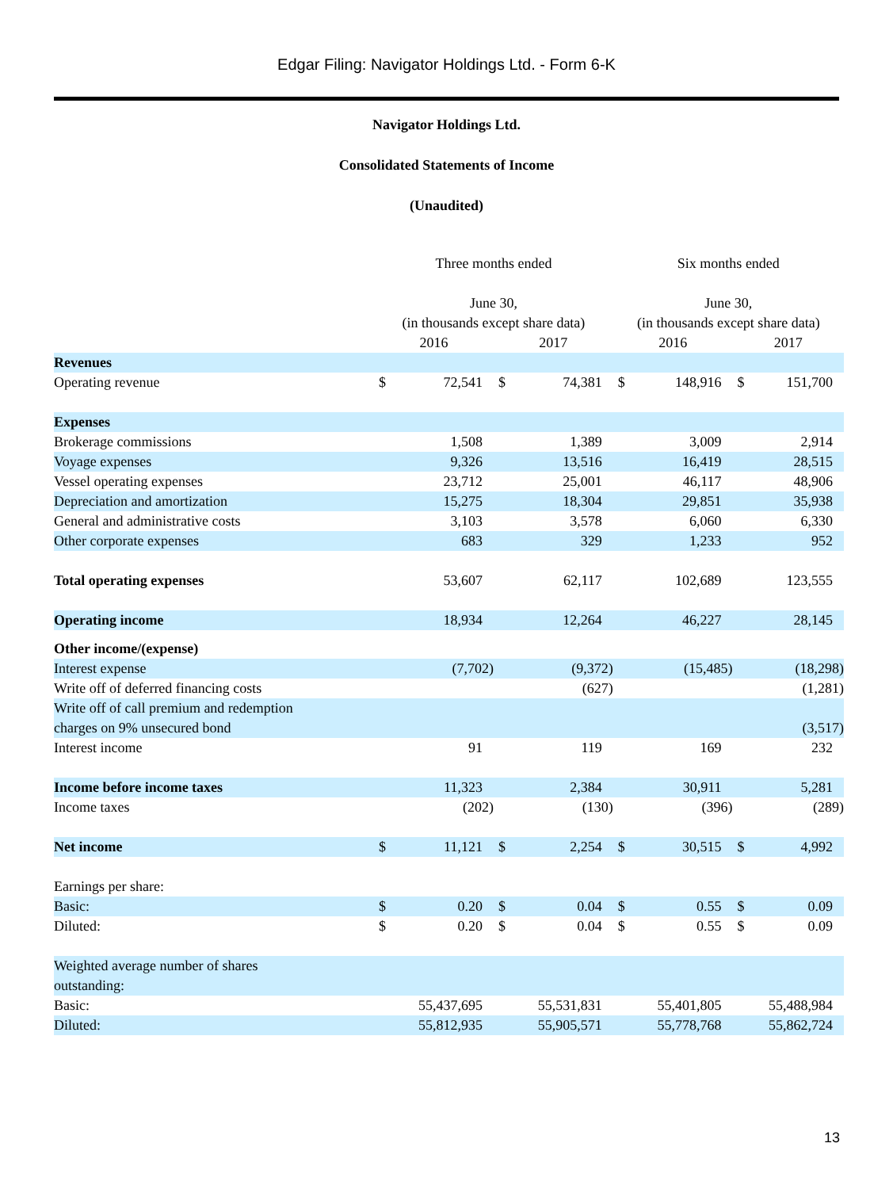Edgar Filing: Navigator Holdings Ltd. - Form 6-K
Navigator Holdings Ltd.
Consolidated Statements of Income
(Unaudited)
| | Three months ended | | | | Six months ended | | | |
| | June 30, | | | | June 30, | | | |
| | (in thousands except share data) | | | | (in thousands except share data) | | | |
| | 2016 | | 2017 | | 2016 | | 2017 | |
| Revenues | | | | | | | | |
| Operating revenue | $ | 72,541 | $ | 74,381 | $ | 148,916 | $ | 151,700 |
| Expenses | | | | | | | | |
| Brokerage commissions | | 1,508 | | 1,389 | | 3,009 | | 2,914 |
| Voyage expenses | | 9,326 | | 13,516 | | 16,419 | | 28,515 |
| Vessel operating expenses | | 23,712 | | 25,001 | | 46,117 | | 48,906 |
| Depreciation and amortization | | 15,275 | | 18,304 | | 29,851 | | 35,938 |
| General and administrative costs | | 3,103 | | 3,578 | | 6,060 | | 6,330 |
| Other corporate expenses | | 683 | | 329 | | 1,233 | | 952 |
| Total operating expenses | | 53,607 | | 62,117 | | 102,689 | | 123,555 |
| Operating income | | 18,934 | | 12,264 | | 46,227 | | 28,145 |
| Other income/(expense) | | | | | | | | |
| Interest expense | | (7,702) | | (9,372) | | (15,485) | | (18,298) |
| Write off of deferred financing costs | | | | (627) | | | | (1,281) |
| Write off of call premium and redemption charges on 9% unsecured bond | | | | | | | | (3,517) |
| Interest income | | 91 | | 119 | | 169 | | 232 |
| Income before income taxes | | 11,323 | | 2,384 | | 30,911 | | 5,281 |
| Income taxes | | (202) | | (130) | | (396) | | (289) |
| Net income | $ | 11,121 | $ | 2,254 | $ | 30,515 | $ | 4,992 |
| Earnings per share: | | | | | | | | |
| Basic: | $ | 0.20 | $ | 0.04 | $ | 0.55 | $ | 0.09 |
| Diluted: | $ | 0.20 | $ | 0.04 | $ | 0.55 | $ | 0.09 |
| Weighted average number of shares outstanding: | | | | | | | | |
| Basic: | | 55,437,695 | | 55,531,831 | | 55,401,805 | | 55,488,984 |
| Diluted: | | 55,812,935 | | 55,905,571 | | 55,778,768 | | 55,862,724 |
13